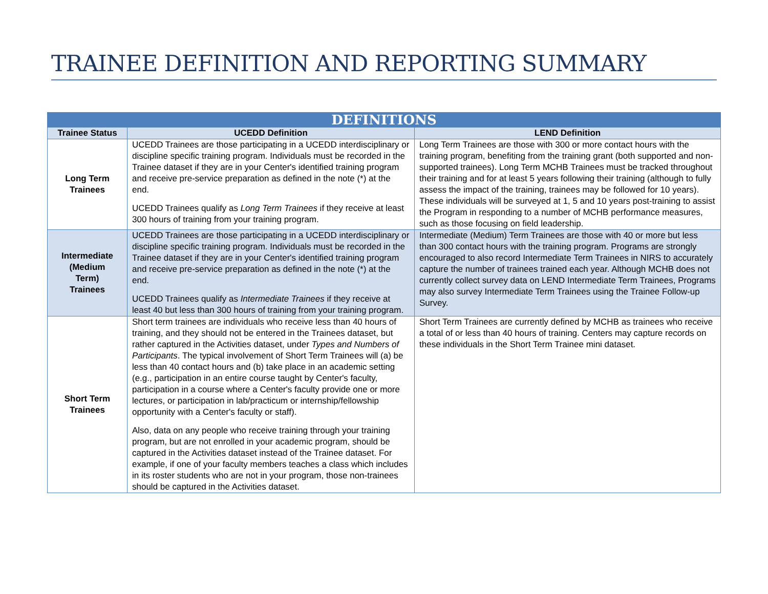TRAINEE DEFINITION AND REPORTING SUMMARY
| DEFINITIONS | | |
| --- | --- | --- |
| Trainee Status | UCEDD Definition | LEND Definition |
| Long Term Trainees | UCEDD Trainees are those participating in a UCEDD interdisciplinary or discipline specific training program. Individuals must be recorded in the Trainee dataset if they are in your Center's identified training program and receive pre-service preparation as defined in the note (*) at the end. UCEDD Trainees qualify as Long Term Trainees if they receive at least 300 hours of training from your training program. | Long Term Trainees are those with 300 or more contact hours with the training program, benefiting from the training grant (both supported and non-supported trainees). Long Term MCHB Trainees must be tracked throughout their training and for at least 5 years following their training (although to fully assess the impact of the training, trainees may be followed for 10 years). These individuals will be surveyed at 1, 5 and 10 years post-training to assist the Program in responding to a number of MCHB performance measures, such as those focusing on field leadership. |
| Intermediate (Medium Term) Trainees | UCEDD Trainees are those participating in a UCEDD interdisciplinary or discipline specific training program. Individuals must be recorded in the Trainee dataset if they are in your Center's identified training program and receive pre-service preparation as defined in the note (*) at the end. UCEDD Trainees qualify as Intermediate Trainees if they receive at least 40 but less than 300 hours of training from your training program. | Intermediate (Medium) Term Trainees are those with 40 or more but less than 300 contact hours with the training program. Programs are strongly encouraged to also record Intermediate Term Trainees in NIRS to accurately capture the number of trainees trained each year. Although MCHB does not currently collect survey data on LEND Intermediate Term Trainees, Programs may also survey Intermediate Term Trainees using the Trainee Follow-up Survey. |
| Short Term Trainees | Short term trainees are individuals who receive less than 40 hours of training, and they should not be entered in the Trainees dataset, but rather captured in the Activities dataset, under Types and Numbers of Participants . The typical involvement of Short Term Trainees will (a) be less than 40 contact hours and (b) take place in an academic setting (e.g., participation in an entire course taught by Center's faculty, participation in a course where a Center's faculty provide one or more lectures, or participation in lab/practicum or internship/fellowship opportunity with a Center's faculty or staff). Also, data on any people who receive training through your training program, but are not enrolled in your academic program, should be captured in the Activities dataset instead of the Trainee dataset. For example, if one of your faculty members teaches a class which includes in its roster students who are not in your program, those non-trainees should be captured in the Activities dataset. | Short Term Trainees are currently defined by MCHB as trainees who receive a total of or less than 40 hours of training. Centers may capture records on these individuals in the Short Term Trainee mini dataset. |